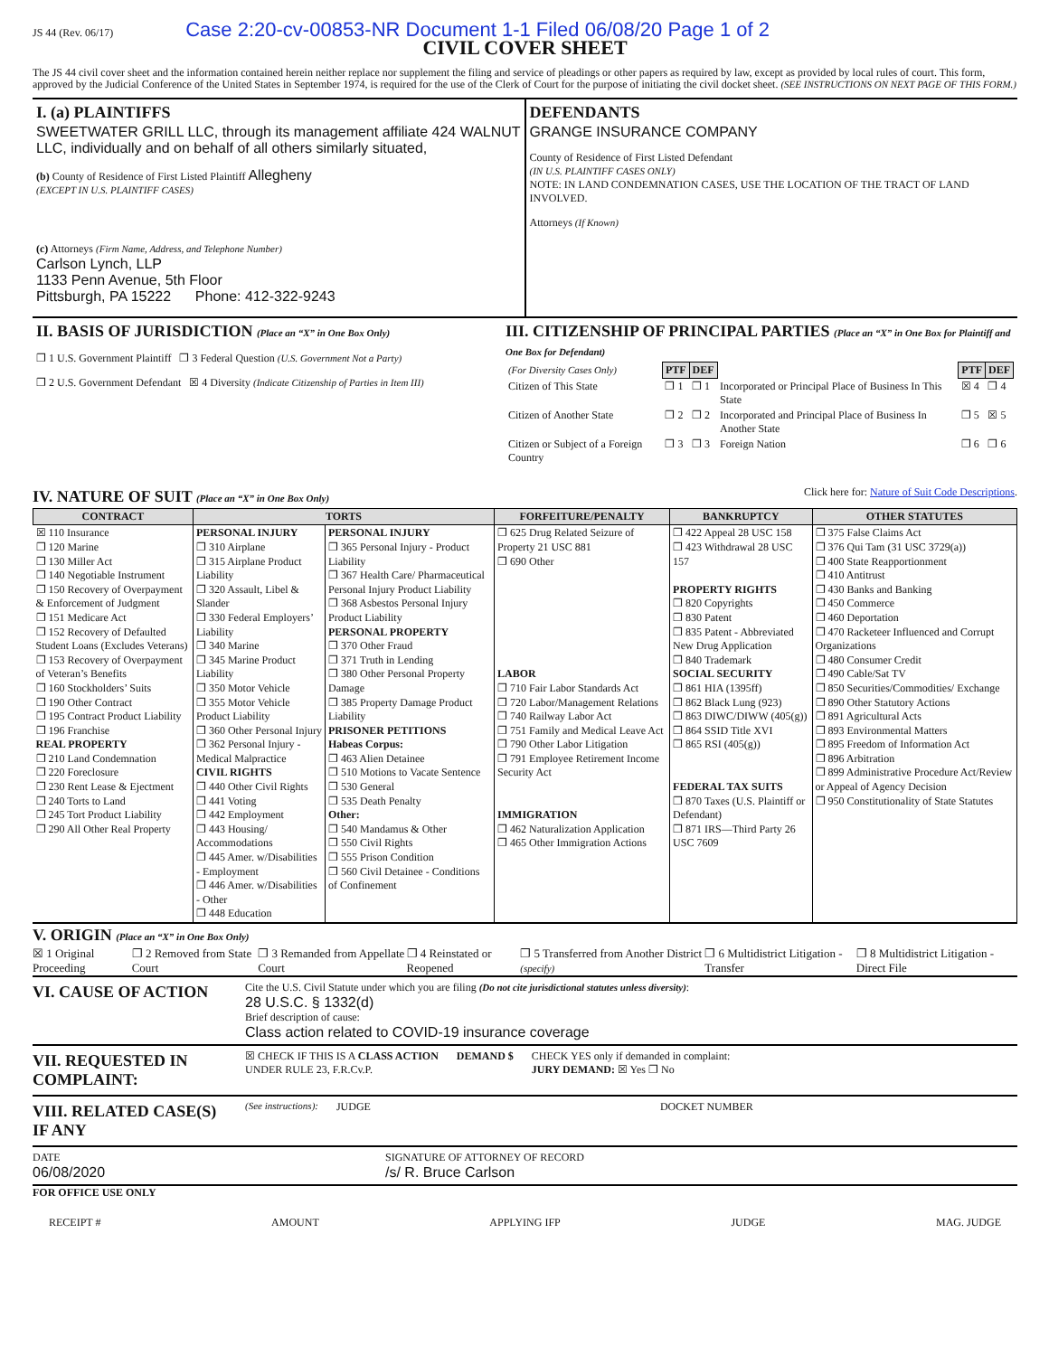JS 44 (Rev. 06/17) Case 2:20-cv-00853-NR Document 1-1 Filed 06/08/20 Page 1 of 2
CIVIL COVER SHEET
The JS 44 civil cover sheet and the information contained herein neither replace nor supplement the filing and service of pleadings or other papers as required by law, except as provided by local rules of court. This form, approved by the Judicial Conference of the United States in September 1974, is required for the use of the Clerk of Court for the purpose of initiating the civil docket sheet. (SEE INSTRUCTIONS ON NEXT PAGE OF THIS FORM.)
I. (a) PLAINTIFFS
SWEETWATER GRILL LLC, through its management affiliate 424 WALNUT LLC, individually and on behalf of all others similarly situated,
(b) County of Residence of First Listed Plaintiff Allegheny
(EXCEPT IN U.S. PLAINTIFF CASES)
(c) Attorneys (Firm Name, Address, and Telephone Number)
Carlson Lynch, LLP
1133 Penn Avenue, 5th Floor
Pittsburgh, PA 15222 Phone: 412-322-9243
DEFENDANTS
GRANGE INSURANCE COMPANY
County of Residence of First Listed Defendant
(IN U.S. PLAINTIFF CASES ONLY)
NOTE: IN LAND CONDEMNATION CASES, USE THE LOCATION OF THE TRACT OF LAND INVOLVED.
Attorneys (If Known)
II. BASIS OF JURISDICTION (Place an “X” in One Box Only)
❐ 1 U.S. Government Plaintiff ❐ 3 Federal Question (U.S. Government Not a Party)
❐ 2 U.S. Government Defendant ☒ 4 Diversity (Indicate Citizenship of Parties in Item III)
III. CITIZENSHIP OF PRINCIPAL PARTIES (Place an “X” in One Box for Plaintiff and One Box for Defendant)
| (For Diversity Cases Only) | PTF | DEF | | PTF | DEF |
| Citizen of This State | ❐ 1 | ❐ 1 | Incorporated or Principal Place of Business In This State | ☒ 4 | ❐ 4 |
| Citizen of Another State | ❐ 2 | ❐ 2 | Incorporated and Principal Place of Business In Another State | ❐ 5 | ☒ 5 |
| Citizen or Subject of a Foreign Country | ❐ 3 | ❐ 3 | Foreign Nation | ❐ 6 | ❐ 6 |
IV. NATURE OF SUIT (Place an “X” in One Box Only)
Click here for: Nature of Suit Code Descriptions.
| CONTRACT | TORTS | | FORFEITURE/PENALTY | BANKRUPTCY | OTHER STATUTES |
| --- | --- | --- | --- | --- | --- |
| ☒ 110 Insurance ❐ 120 Marine ❐ 130 Miller Act ❐ 140 Negotiable Instrument ❐ 150 Recovery of Overpayment & Enforcement of Judgment ❐ 151 Medicare Act ❐ 152 Recovery of Defaulted Student Loans (Excludes Veterans) ❐ 153 Recovery of Overpayment of Veteran’s Benefits ❐ 160 Stockholders’ Suits ❐ 190 Other Contract ❐ 195 Contract Product Liability ❐ 196 Franchise REAL PROPERTY ❐ 210 Land Condemnation ❐ 220 Foreclosure ❐ 230 Rent Lease & Ejectment ❐ 240 Torts to Land ❐ 245 Tort Product Liability ❐ 290 All Other Real Property | PERSONAL INJURY ❐ 310 Airplane ❐ 315 Airplane Product Liability ❐ 320 Assault, Libel & Slander ❐ 330 Federal Employers’ Liability ❐ 340 Marine ❐ 345 Marine Product Liability ❐ 350 Motor Vehicle ❐ 355 Motor Vehicle Product Liability ❐ 360 Other Personal Injury ❐ 362 Personal Injury - Medical Malpractice CIVIL RIGHTS ❐ 440 Other Civil Rights ❐ 441 Voting ❐ 442 Employment ❐ 443 Housing/ Accommodations ❐ 445 Amer. w/Disabilities - Employment ❐ 446 Amer. w/Disabilities - Other ❐ 448 Education | PERSONAL INJURY ❐ 365 Personal Injury - Product Liability ❐ 367 Health Care/ Pharmaceutical Personal Injury Product Liability ❐ 368 Asbestos Personal Injury Product Liability PERSONAL PROPERTY ❐ 370 Other Fraud ❐ 371 Truth in Lending ❐ 380 Other Personal Property Damage ❐ 385 Property Damage Product Liability PRISONER PETITIONS Habeas Corpus: ❐ 463 Alien Detainee ❐ 510 Motions to Vacate Sentence ❐ 530 General ❐ 535 Death Penalty Other: ❐ 540 Mandamus & Other ❐ 550 Civil Rights ❐ 555 Prison Condition ❐ 560 Civil Detainee - Conditions of Confinement | ❐ 625 Drug Related Seizure of Property 21 USC 881 ❐ 690 Other LABOR ❐ 710 Fair Labor Standards Act ❐ 720 Labor/Management Relations ❐ 740 Railway Labor Act ❐ 751 Family and Medical Leave Act ❐ 790 Other Labor Litigation ❐ 791 Employee Retirement Income Security Act IMMIGRATION ❐ 462 Naturalization Application ❐ 465 Other Immigration Actions | ❐ 422 Appeal 28 USC 158 ❐ 423 Withdrawal 28 USC 157 PROPERTY RIGHTS ❐ 820 Copyrights ❐ 830 Patent ❐ 835 Patent - Abbreviated New Drug Application ❐ 840 Trademark SOCIAL SECURITY ❐ 861 HIA (1395ff) ❐ 862 Black Lung (923) ❐ 863 DIWC/DIWW (405(g)) ❐ 864 SSID Title XVI ❐ 865 RSI (405(g)) FEDERAL TAX SUITS ❐ 870 Taxes (U.S. Plaintiff or Defendant) ❐ 871 IRS—Third Party 26 USC 7609 | ❐ 375 False Claims Act ❐ 376 Qui Tam (31 USC 3729(a)) ❐ 400 State Reapportionment ❐ 410 Antitrust ❐ 430 Banks and Banking ❐ 450 Commerce ❐ 460 Deportation ❐ 470 Racketeer Influenced and Corrupt Organizations ❐ 480 Consumer Credit ❐ 490 Cable/Sat TV ❐ 850 Securities/Commodities/ Exchange ❐ 890 Other Statutory Actions ❐ 891 Agricultural Acts ❐ 893 Environmental Matters ❐ 895 Freedom of Information Act ❐ 896 Arbitration ❐ 899 Administrative Procedure Act/Review or Appeal of Agency Decision ❐ 950 Constitutionality of State Statutes |
V. ORIGIN (Place an “X” in One Box Only)
☒ 1 Original Proceeding ❐ 2 Removed from State Court ❐ 3 Remanded from Appellate Court ❐ 4 Reinstated or Reopened ❐ 5 Transferred from Another District (specify) ❐ 6 Multidistrict Litigation - Transfer ❐ 8 Multidistrict Litigation - Direct File
VI. CAUSE OF ACTION
Cite the U.S. Civil Statute under which you are filing (Do not cite jurisdictional statutes unless diversity):
28 U.S.C. § 1332(d)
Brief description of cause:
Class action related to COVID-19 insurance coverage
VII. REQUESTED IN COMPLAINT:
☒ CHECK IF THIS IS A CLASS ACTION
UNDER RULE 23, F.R.Cv.P.
DEMAND $ CHECK YES only if demanded in complaint:
JURY DEMAND: ☒ Yes ❐ No
VIII. RELATED CASE(S) IF ANY
(See instructions): JUDGE DOCKET NUMBER
DATE
06/08/2020
SIGNATURE OF ATTORNEY OF RECORD
/s/ R. Bruce Carlson
FOR OFFICE USE ONLY
RECEIPT # AMOUNT APPLYING IFP JUDGE MAG. JUDGE